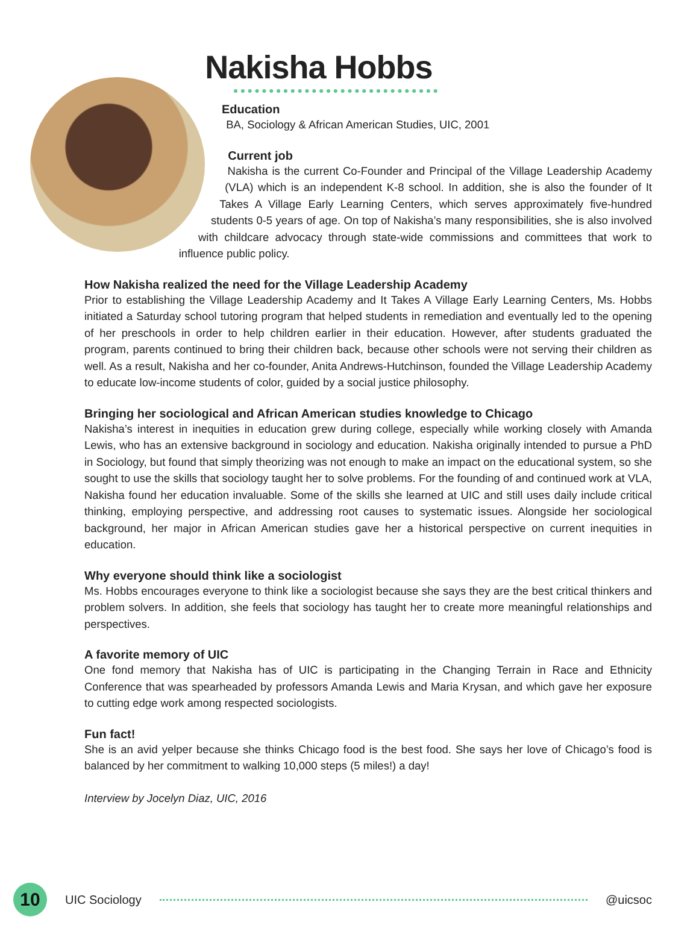Nakisha Hobbs
Education
BA, Sociology & African American Studies, UIC, 2001
Current job
Nakisha is the current Co-Founder and Principal of the Village Leadership Academy (VLA) which is an independent K-8 school. In addition, she is also the founder of It Takes A Village Early Learning Centers, which serves approximately five-hundred students 0-5 years of age. On top of Nakisha’s many responsibilities, she is also involved with childcare advocacy through state-wide commissions and committees that work to influence public policy.
How Nakisha realized the need for the Village Leadership Academy
Prior to establishing the Village Leadership Academy and It Takes A Village Early Learning Centers, Ms. Hobbs initiated a Saturday school tutoring program that helped students in remediation and eventually led to the opening of her preschools in order to help children earlier in their education. However, after students graduated the program, parents continued to bring their children back, because other schools were not serving their children as well. As a result, Nakisha and her co-founder, Anita Andrews-Hutchinson, founded the Village Leadership Academy to educate low-income students of color, guided by a social justice philosophy.
Bringing her sociological and African American studies knowledge to Chicago
Nakisha’s interest in inequities in education grew during college, especially while working closely with Amanda Lewis, who has an extensive background in sociology and education. Nakisha originally intended to pursue a PhD in Sociology, but found that simply theorizing was not enough to make an impact on the educational system, so she sought to use the skills that sociology taught her to solve problems. For the founding of and continued work at VLA, Nakisha found her education invaluable. Some of the skills she learned at UIC and still uses daily include critical thinking, employing perspective, and addressing root causes to systematic issues. Alongside her sociological background, her major in African American studies gave her a historical perspective on current inequities in education.
Why everyone should think like a sociologist
Ms. Hobbs encourages everyone to think like a sociologist because she says they are the best critical thinkers and problem solvers. In addition, she feels that sociology has taught her to create more meaningful relationships and perspectives.
A favorite memory of UIC
One fond memory that Nakisha has of UIC is participating in the Changing Terrain in Race and Ethnicity Conference that was spearheaded by professors Amanda Lewis and Maria Krysan, and which gave her exposure to cutting edge work among respected sociologists.
Fun fact!
She is an avid yelper because she thinks Chicago food is the best food. She says her love of Chicago’s food is balanced by her commitment to walking 10,000 steps (5 miles!) a day!
Interview by Jocelyn Diaz, UIC, 2016
10
UIC Sociology @uicsoc